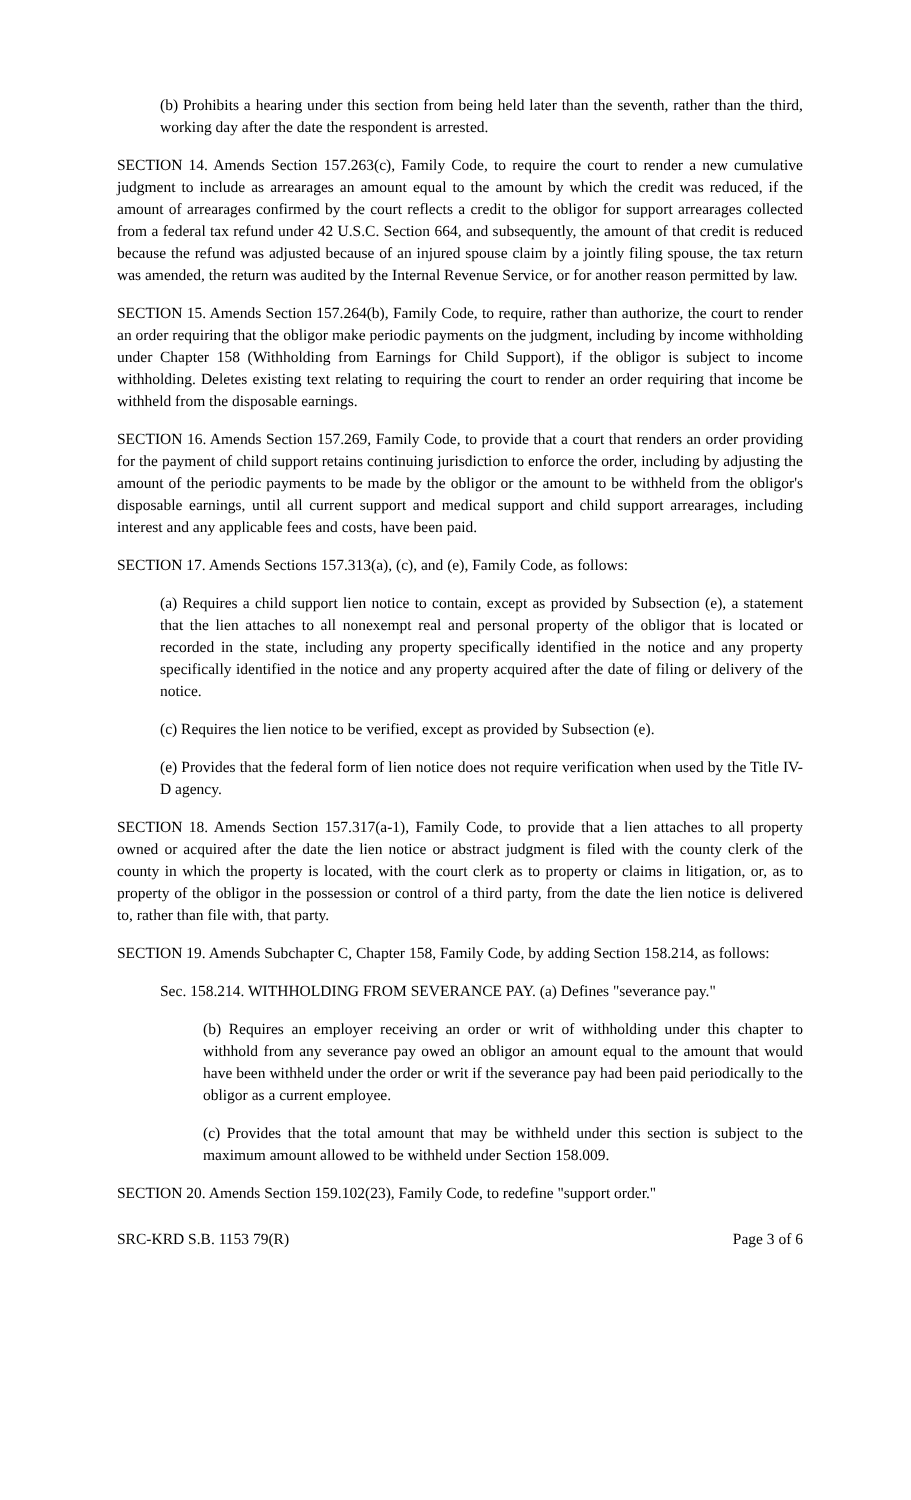(b) Prohibits a hearing under this section from being held later than the seventh, rather than the third, working day after the date the respondent is arrested.
SECTION 14. Amends Section 157.263(c), Family Code, to require the court to render a new cumulative judgment to include as arrearages an amount equal to the amount by which the credit was reduced, if the amount of arrearages confirmed by the court reflects a credit to the obligor for support arrearages collected from a federal tax refund under 42 U.S.C. Section 664, and subsequently, the amount of that credit is reduced because the refund was adjusted because of an injured spouse claim by a jointly filing spouse, the tax return was amended, the return was audited by the Internal Revenue Service, or for another reason permitted by law.
SECTION 15. Amends Section 157.264(b), Family Code, to require, rather than authorize, the court to render an order requiring that the obligor make periodic payments on the judgment, including by income withholding under Chapter 158 (Withholding from Earnings for Child Support), if the obligor is subject to income withholding. Deletes existing text relating to requiring the court to render an order requiring that income be withheld from the disposable earnings.
SECTION 16. Amends Section 157.269, Family Code, to provide that a court that renders an order providing for the payment of child support retains continuing jurisdiction to enforce the order, including by adjusting the amount of the periodic payments to be made by the obligor or the amount to be withheld from the obligor's disposable earnings, until all current support and medical support and child support arrearages, including interest and any applicable fees and costs, have been paid.
SECTION 17. Amends Sections 157.313(a), (c), and (e), Family Code, as follows:
(a) Requires a child support lien notice to contain, except as provided by Subsection (e), a statement that the lien attaches to all nonexempt real and personal property of the obligor that is located or recorded in the state, including any property specifically identified in the notice and any property specifically identified in the notice and any property acquired after the date of filing or delivery of the notice.
(c) Requires the lien notice to be verified, except as provided by Subsection (e).
(e) Provides that the federal form of lien notice does not require verification when used by the Title IV-D agency.
SECTION 18. Amends Section 157.317(a-1), Family Code, to provide that a lien attaches to all property owned or acquired after the date the lien notice or abstract judgment is filed with the county clerk of the county in which the property is located, with the court clerk as to property or claims in litigation, or, as to property of the obligor in the possession or control of a third party, from the date the lien notice is delivered to, rather than file with, that party.
SECTION 19. Amends Subchapter C, Chapter 158, Family Code, by adding Section 158.214, as follows:
Sec. 158.214. WITHHOLDING FROM SEVERANCE PAY. (a) Defines "severance pay."
(b) Requires an employer receiving an order or writ of withholding under this chapter to withhold from any severance pay owed an obligor an amount equal to the amount that would have been withheld under the order or writ if the severance pay had been paid periodically to the obligor as a current employee.
(c) Provides that the total amount that may be withheld under this section is subject to the maximum amount allowed to be withheld under Section 158.009.
SECTION 20. Amends Section 159.102(23), Family Code, to redefine "support order."
SRC-KRD S.B. 1153 79(R) Page 3 of 6